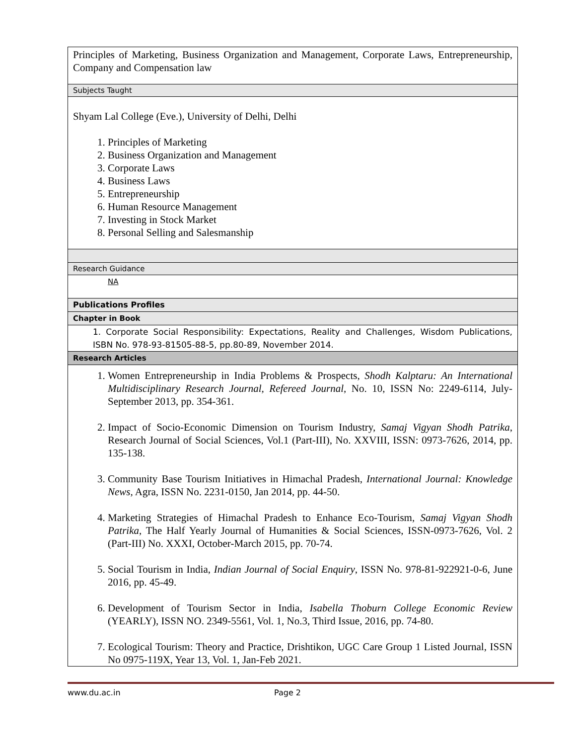| Principles of Marketing, Business Organization and Management, Corporate Laws, Entrepreneurship, Company and Compensation law |
| Subjects Taught |
| Shyam Lal College (Eve.), University of Delhi, Delhi 1. Principles of Marketing 2. Business Organization and Management 3. Corporate Laws 4. Business Laws 5. Entrepreneurship 6. Human Resource Management 7. Investing in Stock Market 8. Personal Selling and Salesmanship |
| Research Guidance |
| NA |
| Publications Profiles |
| Chapter in Book |
| 1. Corporate Social Responsibility: Expectations, Reality and Challenges, Wisdom Publications, ISBN No. 978-93-81505-88-5, pp.80-89, November 2014. |
| Research Articles |
| 1. Women Entrepreneurship in India Problems & Prospects, Shodh Kalptaru: An International Multidisciplinary Research Journal, Refereed Journal , No. 10, ISSN No: 2249-6114, July-September 2013, pp. 354-361. 2. Impact of Socio-Economic Dimension on Tourism Industry, Samaj Vigyan Shodh Patrika , Research Journal of Social Sciences, Vol.1 (Part-III), No. XXVIII, ISSN: 0973-7626, 2014, pp. 135-138. 3. Community Base Tourism Initiatives in Himachal Pradesh, International Journal: Knowledge News, Agra, ISSN No. 2231-0150, Jan 2014, pp. 44-50. 4. Marketing Strategies of Himachal Pradesh to Enhance Eco-Tourism, Samaj Vigyan Shodh Patrika , The Half Yearly Journal of Humanities & Social Sciences, ISSN-0973-7626, Vol. 2 (Part-III) No. XXXI, October-March 2015, pp. 70-74. 5. Social Tourism in India, Indian Journal of Social Enquiry , ISSN No. 978-81-922921-0-6, June 2016, pp. 45-49. 6. Development of Tourism Sector in India, Isabella Thoburn College Economic Review (YEARLY), ISSN NO. 2349-5561, Vol. 1, No.3, Third Issue, 2016, pp. 74-80. 7. Ecological Tourism: Theory and Practice, Drishtikon, UGC Care Group 1 Listed Journal, ISSN No 0975-119X, Year 13, Vol. 1, Jan-Feb 2021. |
www.du.ac.in Page 2